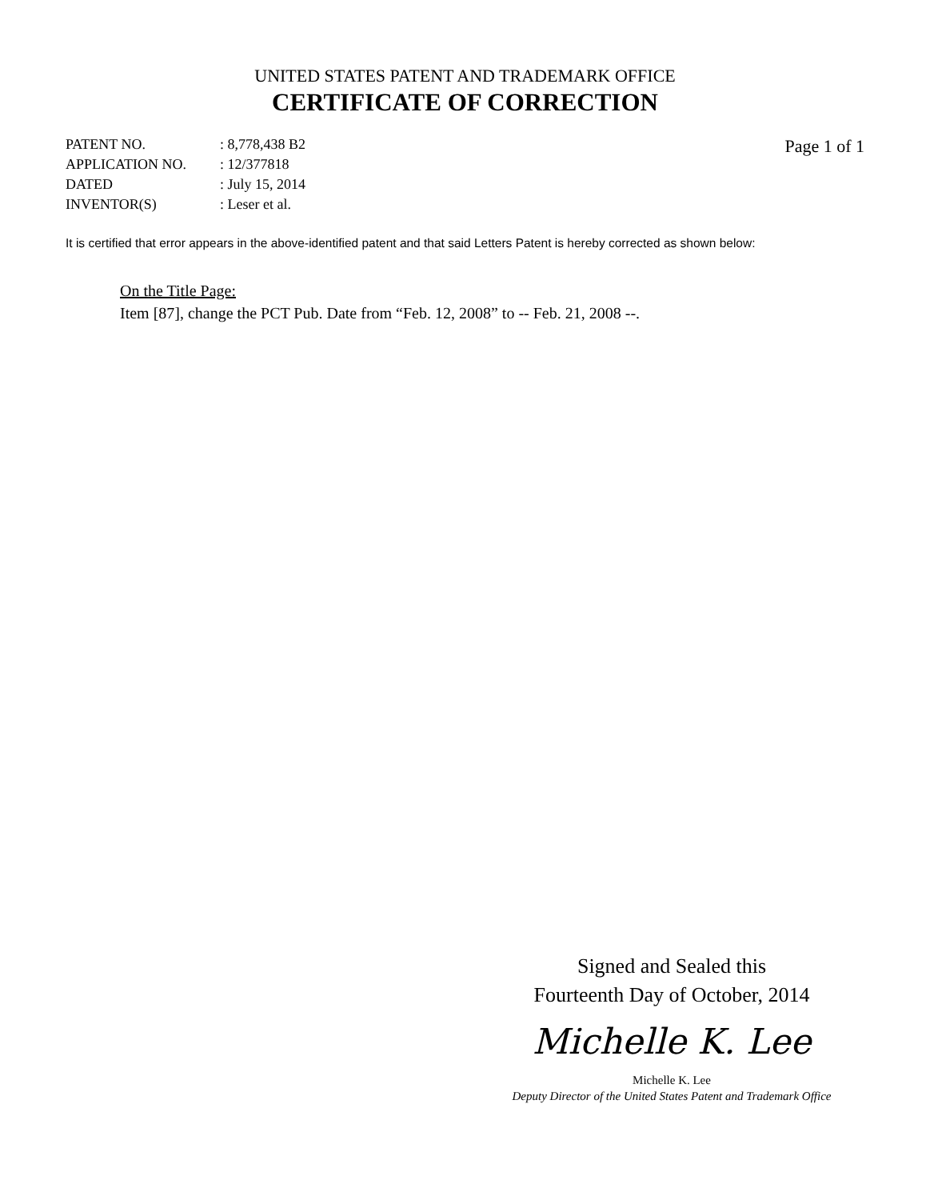UNITED STATES PATENT AND TRADEMARK OFFICE
CERTIFICATE OF CORRECTION
| PATENT NO. | : 8,778,438 B2 |
| APPLICATION NO. | : 12/377818 |
| DATED | : July 15, 2014 |
| INVENTOR(S) | : Leser et al. |
Page 1 of 1
It is certified that error appears in the above-identified patent and that said Letters Patent is hereby corrected as shown below:
On the Title Page:
Item [87], change the PCT Pub. Date from “Feb. 12, 2008” to -- Feb. 21, 2008 --.
Signed and Sealed this
Fourteenth Day of October, 2014
Michelle K. Lee
Michelle K. Lee
Deputy Director of the United States Patent and Trademark Office